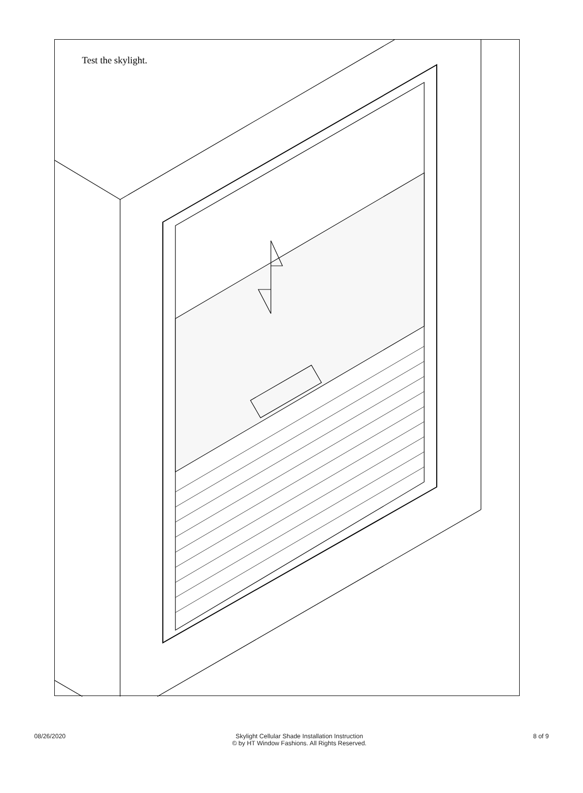Test the skylight.
08/26/2020 Skylight Cellular Shade Installation Instruction
© by HT Window Fashions. All Rights Reserved.
8 of 9